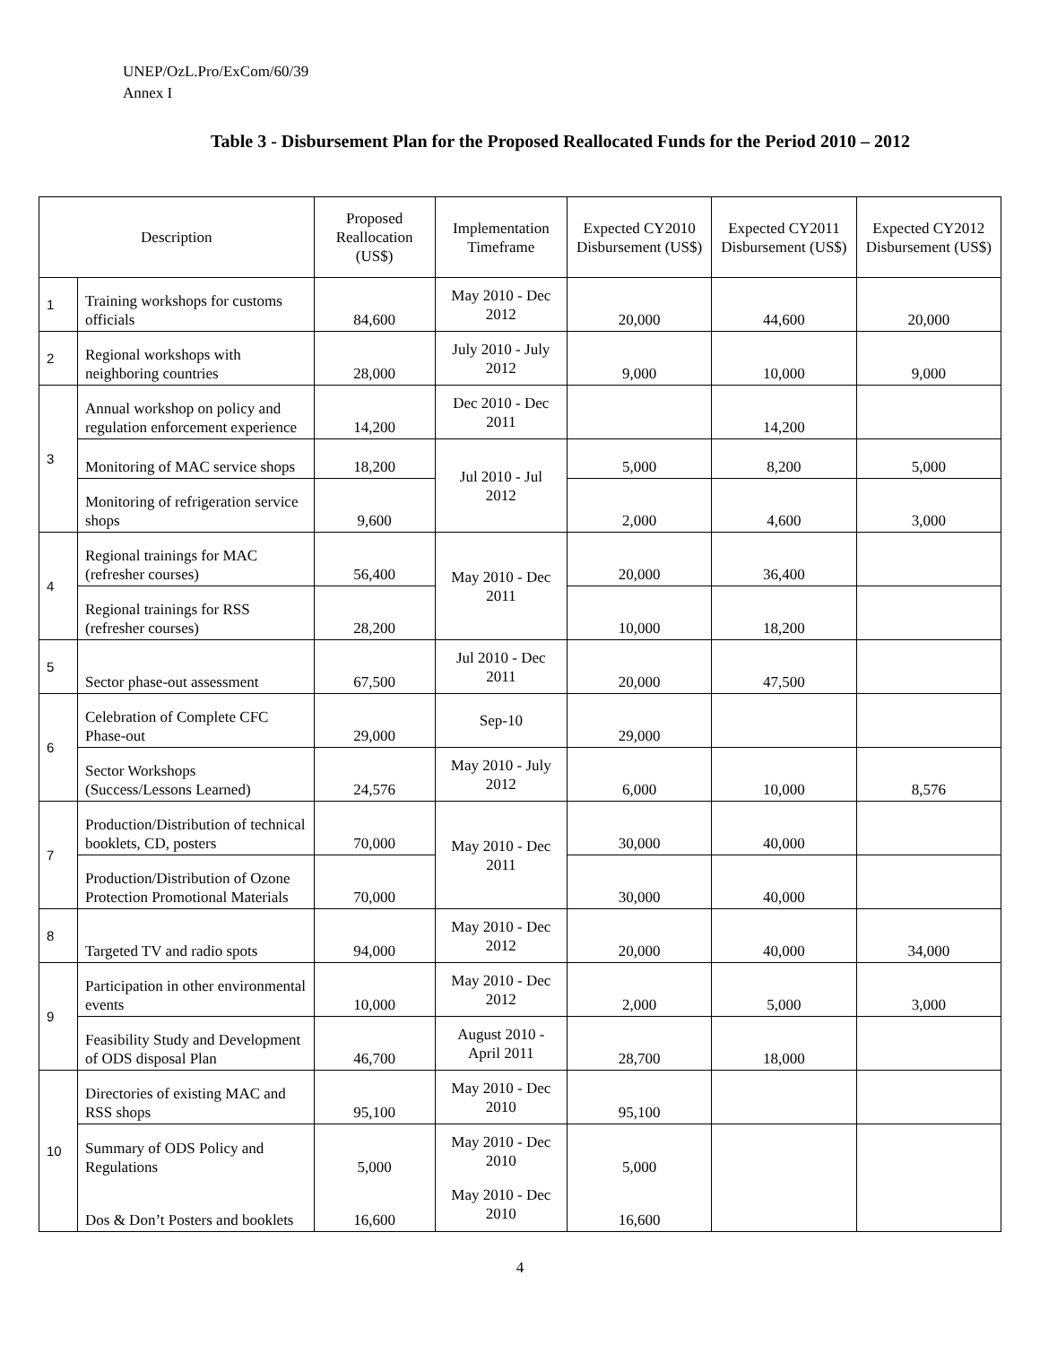UNEP/OzL.Pro/ExCom/60/39
Annex I
Table 3 - Disbursement Plan for the Proposed Reallocated Funds for the Period 2010 – 2012
| Description | | Proposed Reallocation (US$) | Implementation Timeframe | Expected CY2010 Disbursement (US$) | Expected CY2011 Disbursement (US$) | Expected CY2012 Disbursement (US$) |
| --- | --- | --- | --- | --- | --- | --- |
| 1 | Training workshops for customs officials | 84,600 | May 2010 - Dec 2012 | 20,000 | 44,600 | 20,000 |
| 2 | Regional workshops with neighboring countries | 28,000 | July 2010 - July 2012 | 9,000 | 10,000 | 9,000 |
| 3 | Annual workshop on policy and regulation enforcement experience | 14,200 | Dec 2010 - Dec 2011 | | 14,200 | |
| | Monitoring of MAC service shops | 18,200 | Jul 2010 - Jul 2012 | 5,000 | 8,200 | 5,000 |
| | Monitoring of refrigeration service shops | 9,600 | | 2,000 | 4,600 | 3,000 |
| 4 | Regional trainings for MAC (refresher courses) | 56,400 | May 2010 - Dec 2011 | 20,000 | 36,400 | |
| | Regional trainings for RSS (refresher courses) | 28,200 | | 10,000 | 18,200 | |
| 5 | Sector phase-out assessment | 67,500 | Jul 2010 - Dec 2011 | 20,000 | 47,500 | |
| 6 | Celebration of Complete CFC Phase-out | 29,000 | Sep-10 | 29,000 | | |
| | Sector Workshops (Success/Lessons Learned) | 24,576 | May 2010 - July 2012 | 6,000 | 10,000 | 8,576 |
| 7 | Production/Distribution of technical booklets, CD, posters | 70,000 | May 2010 - Dec 2011 | 30,000 | 40,000 | |
| | Production/Distribution of Ozone Protection Promotional Materials | 70,000 | | 30,000 | 40,000 | |
| 8 | Targeted TV and radio spots | 94,000 | May 2010 - Dec 2012 | 20,000 | 40,000 | 34,000 |
| 9 | Participation in other environmental events | 10,000 | May 2010 - Dec 2012 | 2,000 | 5,000 | 3,000 |
| | Feasibility Study and Development of ODS disposal Plan | 46,700 | August 2010 - April 2011 | 28,700 | 18,000 | |
| 10 | Directories of existing MAC and RSS shops | 95,100 | May 2010 - Dec 2010 | 95,100 | | |
| | Summary of ODS Policy and Regulations | 5,000 | May 2010 - Dec 2010 | 5,000 | | |
| | Dos & Don’t Posters and booklets | 16,600 | May 2010 - Dec 2010 | 16,600 | | |
4